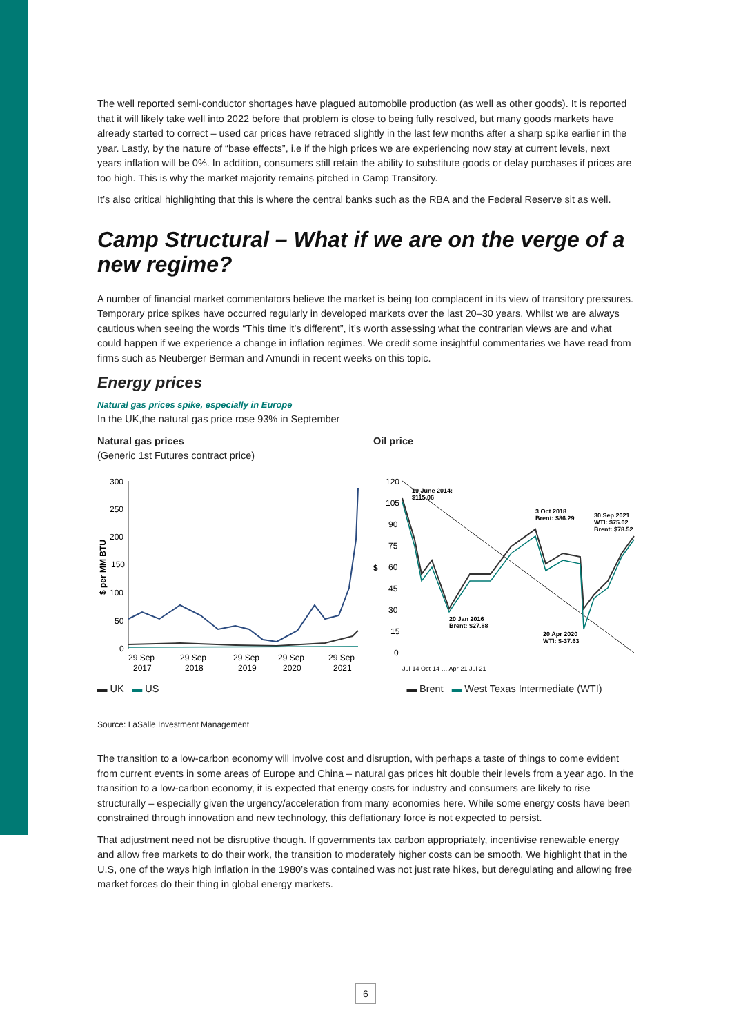The well reported semi-conductor shortages have plagued automobile production (as well as other goods). It is reported that it will likely take well into 2022 before that problem is close to being fully resolved, but many goods markets have already started to correct – used car prices have retraced slightly in the last few months after a sharp spike earlier in the year. Lastly, by the nature of “base effects”, i.e if the high prices we are experiencing now stay at current levels, next years inflation will be 0%. In addition, consumers still retain the ability to substitute goods or delay purchases if prices are too high. This is why the market majority remains pitched in Camp Transitory.
It’s also critical highlighting that this is where the central banks such as the RBA and the Federal Reserve sit as well.
Camp Structural – What if we are on the verge of a new regime?
A number of financial market commentators believe the market is being too complacent in its view of transitory pressures. Temporary price spikes have occurred regularly in developed markets over the last 20–30 years. Whilst we are always cautious when seeing the words “This time it’s different”, it’s worth assessing what the contrarian views are and what could happen if we experience a change in inflation regimes. We credit some insightful commentaries we have read from firms such as Neuberger Berman and Amundi in recent weeks on this topic.
Energy prices
Natural gas prices spike, especially in Europe
In the UK,the natural gas price rose 93% in September
Natural gas prices
(Generic 1st Futures contract price)
$ per MM BTU
300
250
200
150
100
50
0
29 Sep
2017
29 Sep
2018
29 Sep
2019
29 Sep
2020
29 Sep
2021
▬ UK ▬ US
Oil price
$
120
105
90
75
60
45
30
15
0
19 June 2014:
$115.06
3 Oct 2018
Brent: $86.29
30 Sep 2021
WTI: $75.02
Brent: $78.52
20 Jan 2016
Brent: $27.88
20 Apr 2020
WTI: $-37.63
Jul-14 Oct-14 … Apr-21 Jul-21
▬ Brent ▬ West Texas Intermediate (WTI)
Source: LaSalle Investment Management
The transition to a low-carbon economy will involve cost and disruption, with perhaps a taste of things to come evident from current events in some areas of Europe and China – natural gas prices hit double their levels from a year ago. In the transition to a low-carbon economy, it is expected that energy costs for industry and consumers are likely to rise structurally – especially given the urgency/acceleration from many economies here. While some energy costs have been constrained through innovation and new technology, this deflationary force is not expected to persist.
That adjustment need not be disruptive though. If governments tax carbon appropriately, incentivise renewable energy and allow free markets to do their work, the transition to moderately higher costs can be smooth. We highlight that in the U.S, one of the ways high inflation in the 1980’s was contained was not just rate hikes, but deregulating and allowing free market forces do their thing in global energy markets.
6